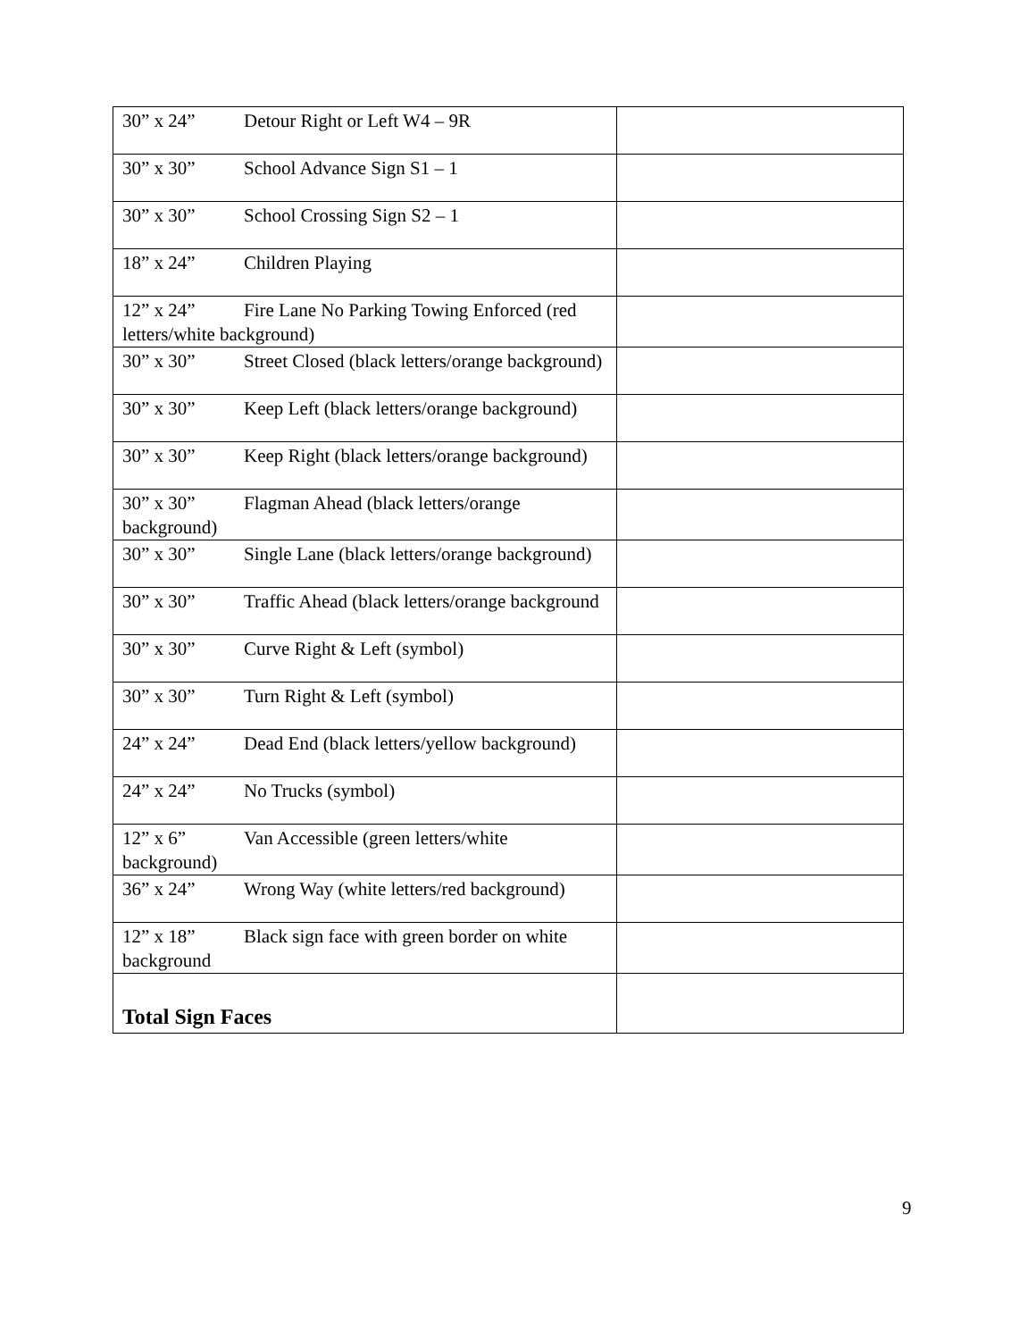| 30” x 24” Detour Right or Left W4 – 9R | |
| 30” x 30” School Advance Sign S1 – 1 | |
| 30” x 30” School Crossing Sign S2 – 1 | |
| 18” x 24” Children Playing | |
| 12” x 24” Fire Lane No Parking Towing Enforced (red letters/white background) | |
| 30” x 30” Street Closed (black letters/orange background) | |
| 30” x 30” Keep Left (black letters/orange background) | |
| 30” x 30” Keep Right (black letters/orange background) | |
| 30” x 30” Flagman Ahead (black letters/orange background) | |
| 30” x 30” Single Lane (black letters/orange background) | |
| 30” x 30” Traffic Ahead (black letters/orange background | |
| 30” x 30” Curve Right & Left (symbol) | |
| 30” x 30” Turn Right & Left (symbol) | |
| 24” x 24” Dead End (black letters/yellow background) | |
| 24” x 24” No Trucks (symbol) | |
| 12” x 6” Van Accessible (green letters/white background) | |
| 36” x 24” Wrong Way (white letters/red background) | |
| 12” x 18” Black sign face with green border on white background | |
| Total Sign Faces | |
9